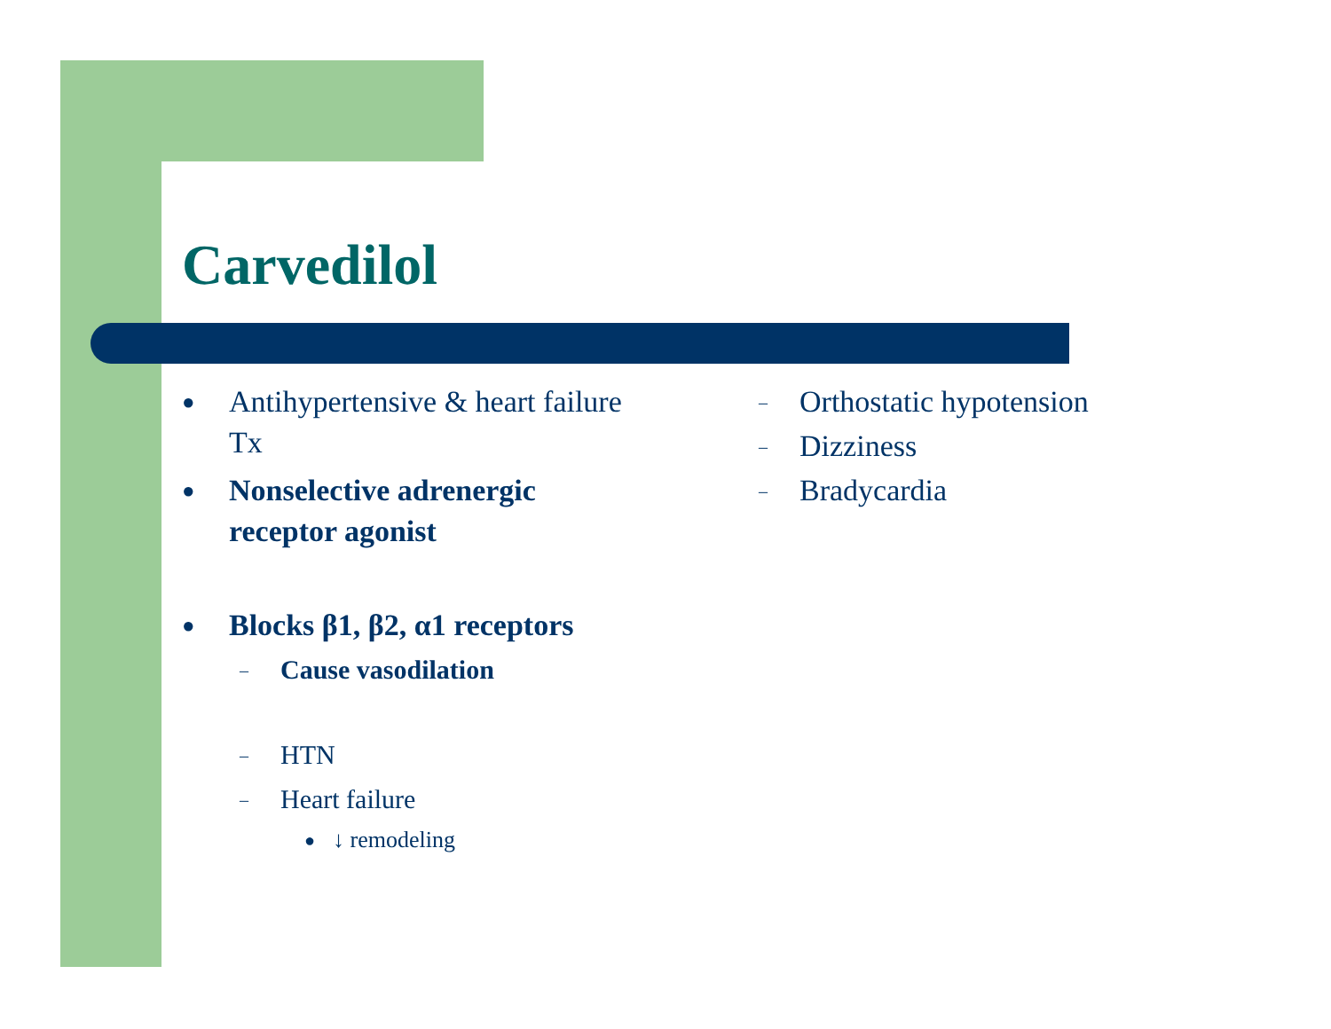Carvedilol
● Antihypertensive & heart failure Tx
● Nonselective adrenergic receptor agonist
● Blocks β1, β2, α1 receptors
– Cause vasodilation
– HTN
– Heart failure
● ↓ remodeling
– Orthostatic hypotension
– Dizziness
– Bradycardia